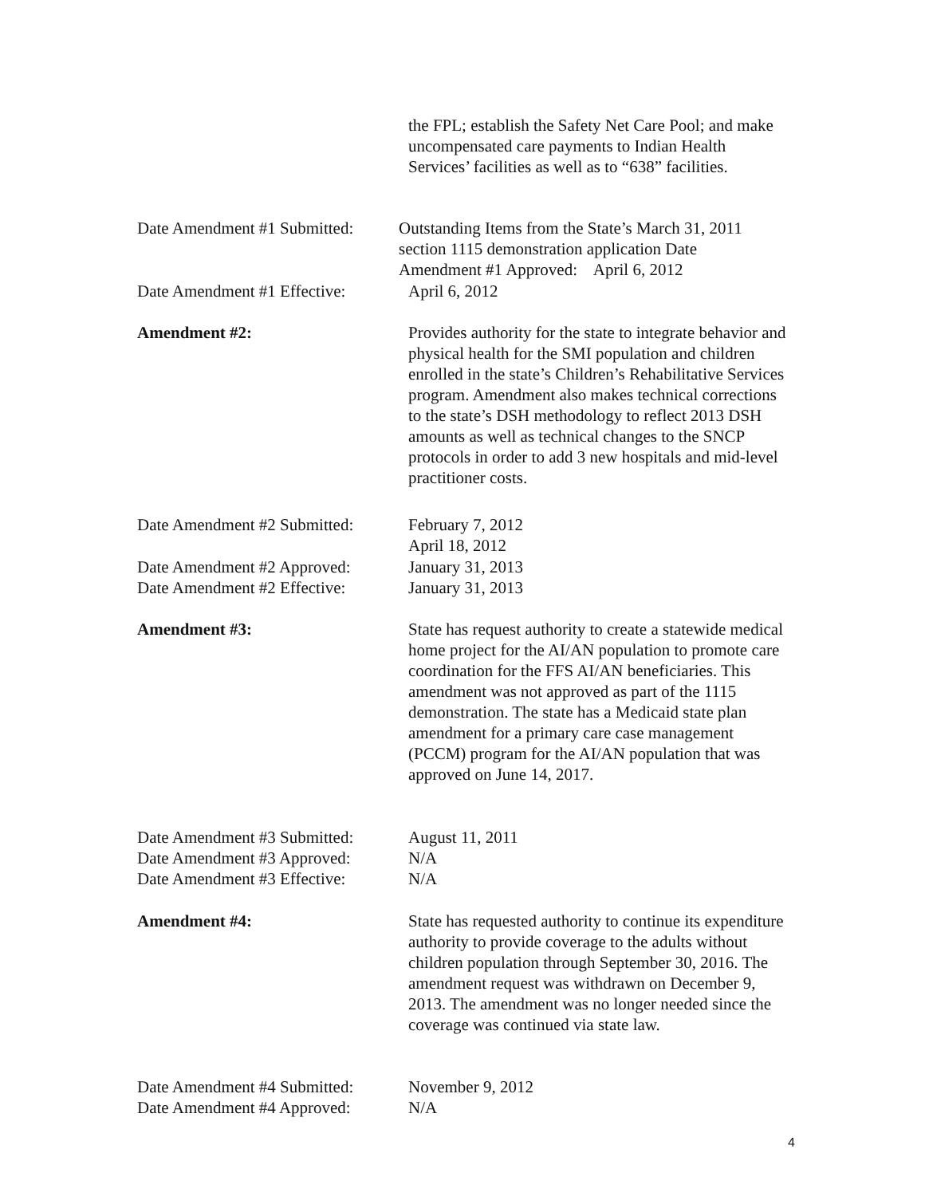the FPL; establish the Safety Net Care Pool; and make uncompensated care payments to Indian Health Services’ facilities as well as to “638” facilities.
Date Amendment #1 Submitted:
Outstanding Items from the State’s March 31, 2011 section 1115 demonstration application Date Amendment #1 Approved: April 6, 2012
Date Amendment #1 Effective:
April 6, 2012
Amendment #2: Provides authority for the state to integrate behavior and physical health for the SMI population and children enrolled in the state’s Children’s Rehabilitative Services program. Amendment also makes technical corrections to the state’s DSH methodology to reflect 2013 DSH amounts as well as technical changes to the SNCP protocols in order to add 3 new hospitals and mid-level practitioner costs.
Date Amendment #2 Submitted:
February 7, 2012
April 18, 2012
Date Amendment #2 Approved:
Date Amendment #2 Effective:
January 31, 2013
January 31, 2013
Amendment #3: State has request authority to create a statewide medical home project for the AI/AN population to promote care coordination for the FFS AI/AN beneficiaries. This amendment was not approved as part of the 1115 demonstration. The state has a Medicaid state plan amendment for a primary care case management (PCCM) program for the AI/AN population that was approved on June 14, 2017.
Date Amendment #3 Submitted:
Date Amendment #3 Approved:
Date Amendment #3 Effective:
August 11, 2011
N/A
N/A
Amendment #4: State has requested authority to continue its expenditure authority to provide coverage to the adults without children population through September 30, 2016. The amendment request was withdrawn on December 9, 2013. The amendment was no longer needed since the coverage was continued via state law.
Date Amendment #4 Submitted:
Date Amendment #4 Approved:
November 9, 2012
N/A
4